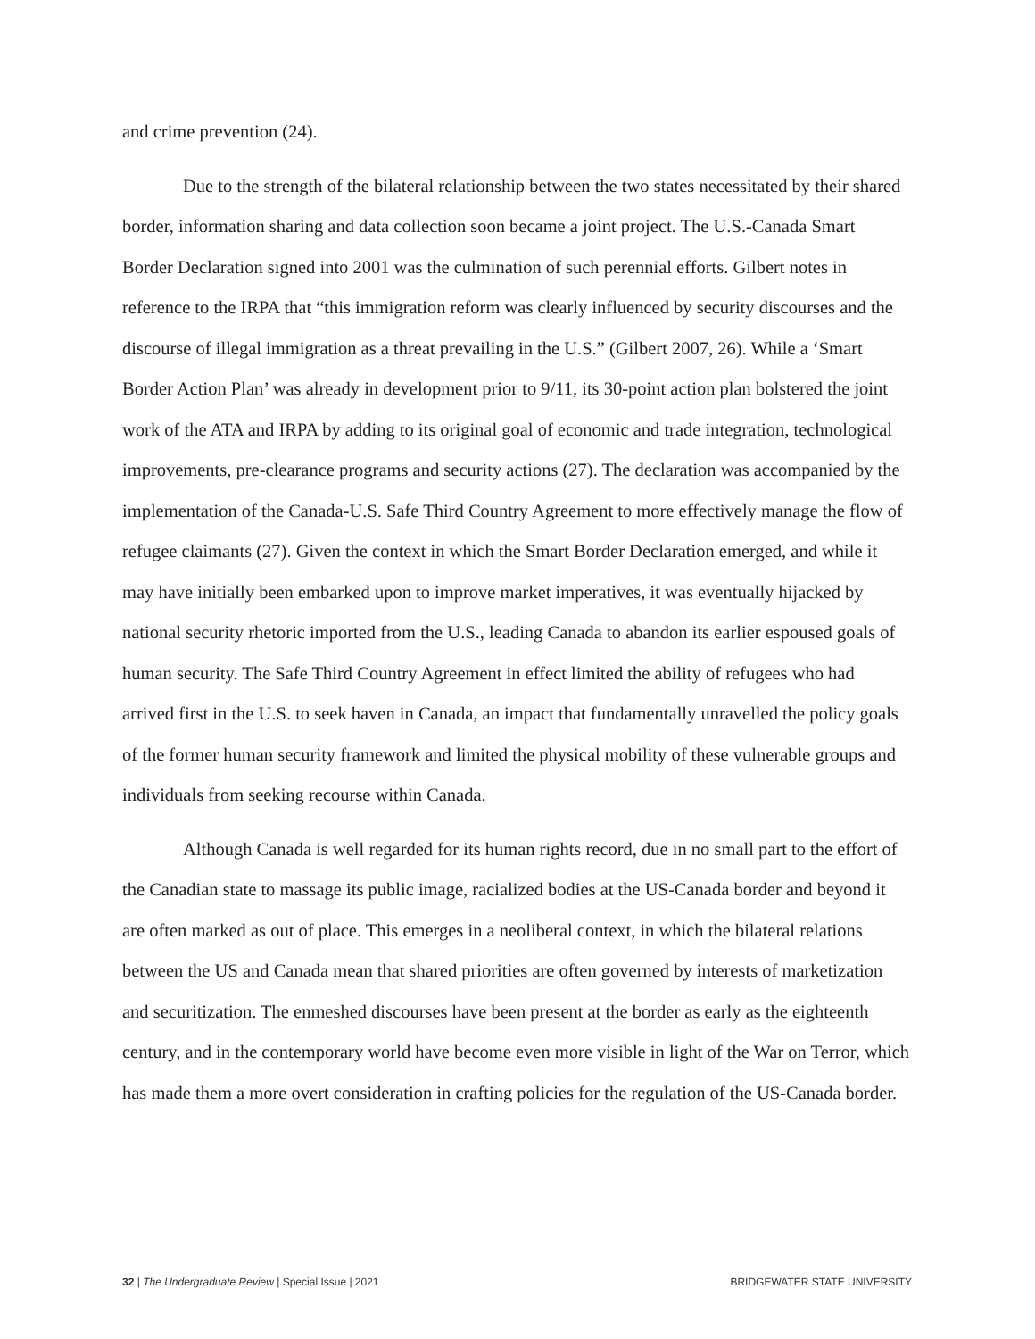and crime prevention (24).
Due to the strength of the bilateral relationship between the two states necessitated by their shared border, information sharing and data collection soon became a joint project. The U.S.-Canada Smart Border Declaration signed into 2001 was the culmination of such perennial efforts. Gilbert notes in reference to the IRPA that “this immigration reform was clearly influenced by security discourses and the discourse of illegal immigration as a threat prevailing in the U.S.” (Gilbert 2007, 26). While a ‘Smart Border Action Plan’ was already in development prior to 9/11, its 30-point action plan bolstered the joint work of the ATA and IRPA by adding to its original goal of economic and trade integration, technological improvements, pre-clearance programs and security actions (27). The declaration was accompanied by the implementation of the Canada-U.S. Safe Third Country Agreement to more effectively manage the flow of refugee claimants (27). Given the context in which the Smart Border Declaration emerged, and while it may have initially been embarked upon to improve market imperatives, it was eventually hijacked by national security rhetoric imported from the U.S., leading Canada to abandon its earlier espoused goals of human security. The Safe Third Country Agreement in effect limited the ability of refugees who had arrived first in the U.S. to seek haven in Canada, an impact that fundamentally unravelled the policy goals of the former human security framework and limited the physical mobility of these vulnerable groups and individuals from seeking recourse within Canada.
Although Canada is well regarded for its human rights record, due in no small part to the effort of the Canadian state to massage its public image, racialized bodies at the US-Canada border and beyond it are often marked as out of place. This emerges in a neoliberal context, in which the bilateral relations between the US and Canada mean that shared priorities are often governed by interests of marketization and securitization. The enmeshed discourses have been present at the border as early as the eighteenth century, and in the contemporary world have become even more visible in light of the War on Terror, which has made them a more overt consideration in crafting policies for the regulation of the US-Canada border.
32 | The Undergraduate Review | Special Issue | 2021 BRIDGEWATER STATE UNIVERSITY